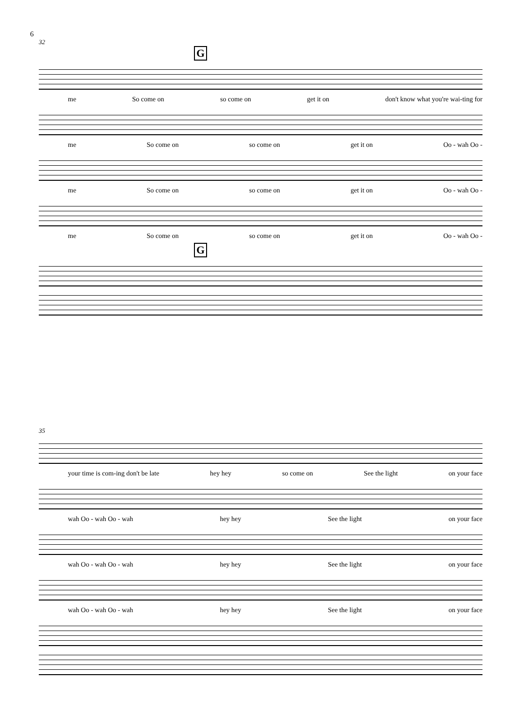6
32
G
me So come on so come on get it on don't know what you're wai-ting for
me So come on so come on get it on Oo - wah Oo -
me So come on so come on get it on Oo - wah Oo -
me So come on so come on get it on Oo - wah Oo -
G
35
your time is com-ing don't be late hey hey so come on See the light on your face
wah Oo - wah Oo - wah hey hey See the light on your face
wah Oo - wah Oo - wah hey hey See the light on your face
wah Oo - wah Oo - wah hey hey See the light on your face